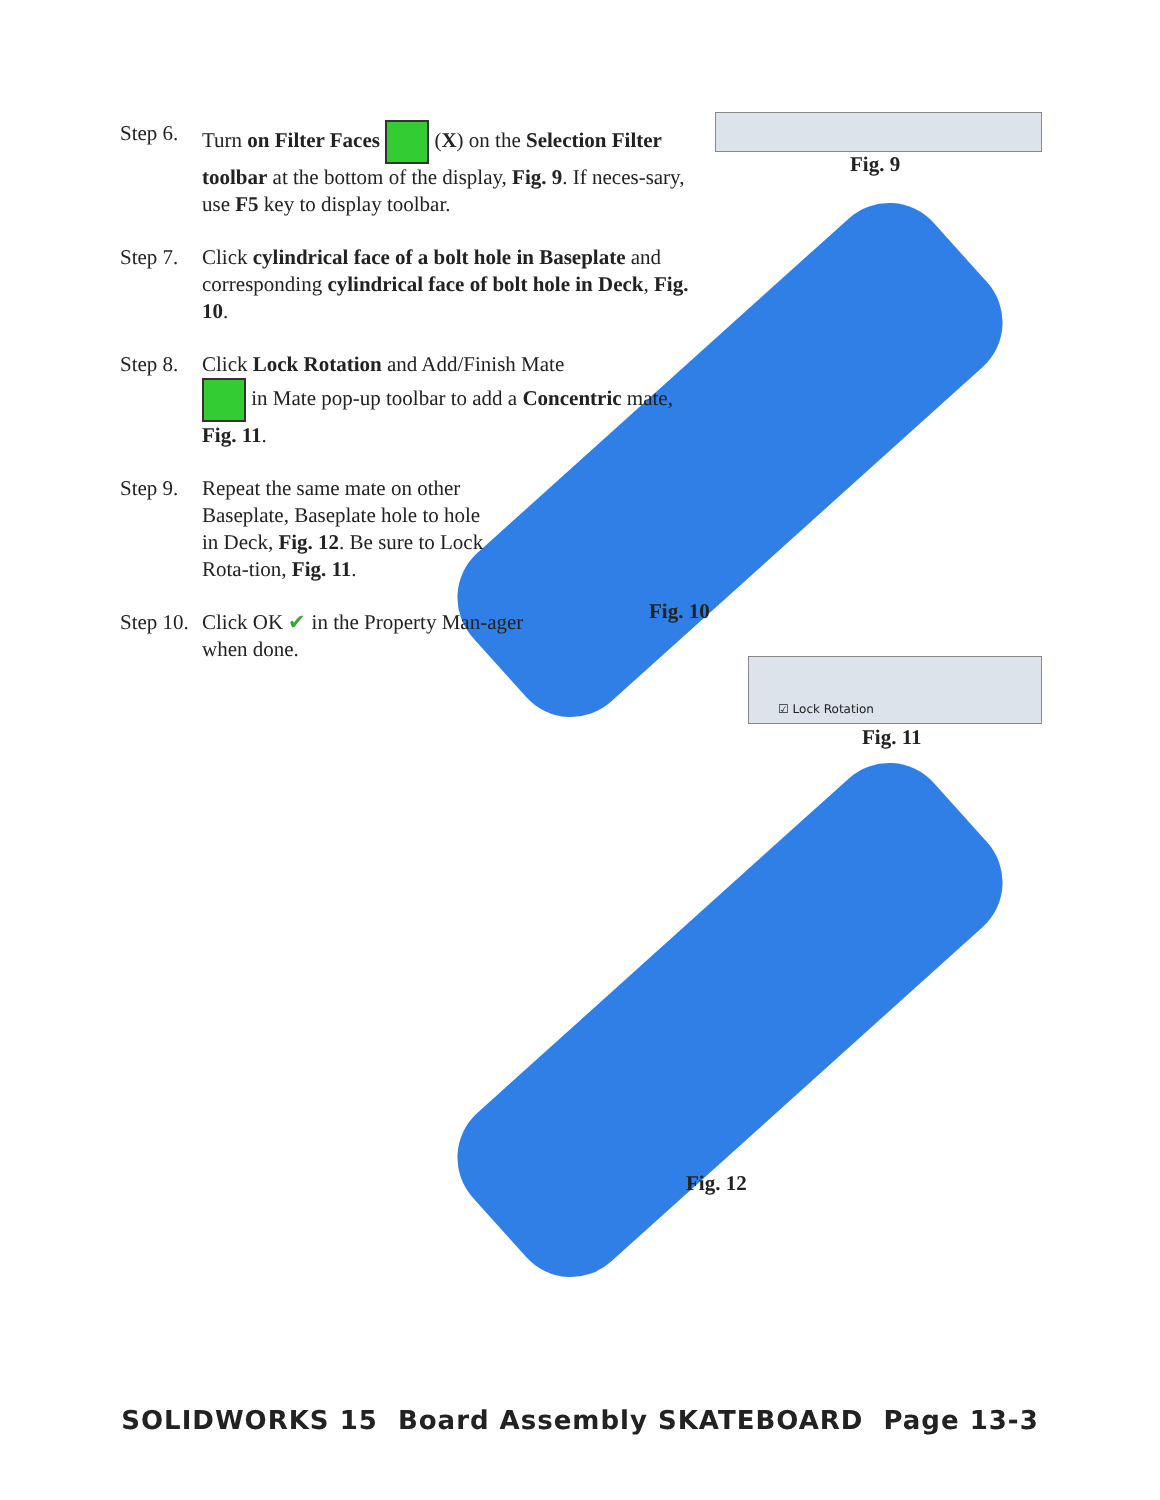Step 6.
Turn on Filter Faces (X) on the Selection Filter toolbar at the bottom of the display, Fig. 9. If neces-sary, use F5 key to display toolbar.
Step 7.
Click cylindrical face of a bolt hole in Baseplate and corresponding cylindrical face of bolt hole in Deck, Fig. 10.
Step 8.
Click Lock Rotation and Add/Finish Mate
in Mate pop-up toolbar to add a Concentric mate, Fig. 11.
Step 9.
Repeat the same mate on other Baseplate, Baseplate hole to hole in Deck, Fig. 12. Be sure to Lock Rota-tion, Fig. 11.
Step 10.
Click OK ✔ in the Property Man-ager when done.
Fig. 9
Fig. 10
☑ Lock Rotation
Fig. 11
Fig. 12
SOLIDWORKS 15 Board Assembly SKATEBOARD Page 13-3